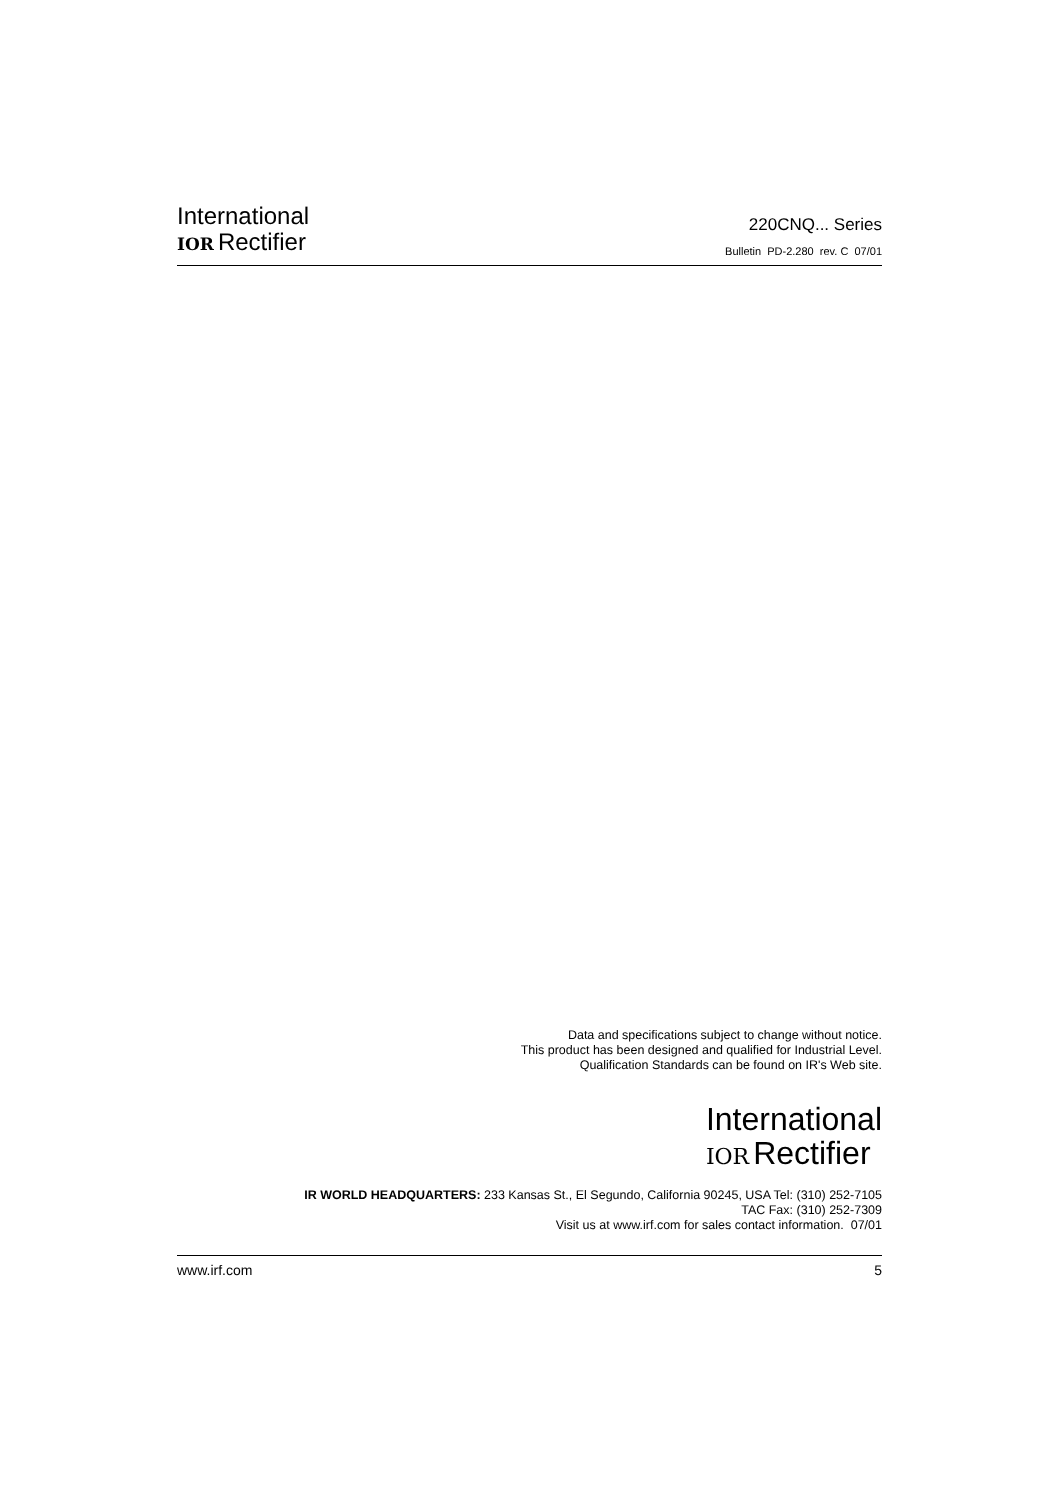International
IOR Rectifier
220CNQ... Series
Bulletin PD-2.280 rev. C 07/01
Data and specifications subject to change without notice.
This product has been designed and qualified for Industrial Level.
Qualification Standards can be found on IR's Web site.
International
IOR Rectifier
IR WORLD HEADQUARTERS: 233 Kansas St., El Segundo, California 90245, USA Tel: (310) 252-7105
TAC Fax: (310) 252-7309
Visit us at www.irf.com for sales contact information. 07/01
www.irf.com 5